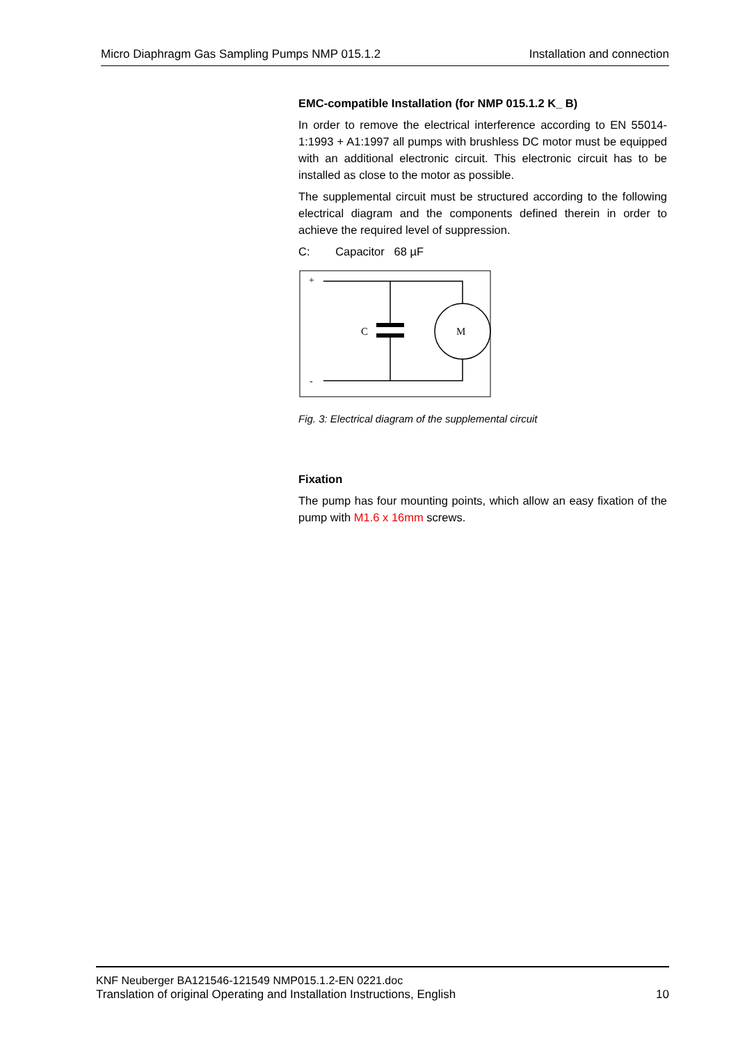Micro Diaphragm Gas Sampling Pumps NMP 015.1.2 Installation and connection
EMC-compatible Installation (for NMP 015.1.2 K_ B)
In order to remove the electrical interference according to EN 55014-1:1993 + A1:1997 all pumps with brushless DC motor must be equipped with an additional electronic circuit. This electronic circuit has to be installed as close to the motor as possible.
The supplemental circuit must be structured according to the following electrical diagram and the components defined therein in order to achieve the required level of suppression.
C: Capacitor 68 µF
+
-
C
M
Fig. 3: Electrical diagram of the supplemental circuit
Fixation
The pump has four mounting points, which allow an easy fixation of the pump with M1.6 x 16mm screws.
KNF Neuberger BA121546-121549 NMP015.1.2-EN 0221.doc
Translation of original Operating and Installation Instructions, English 10